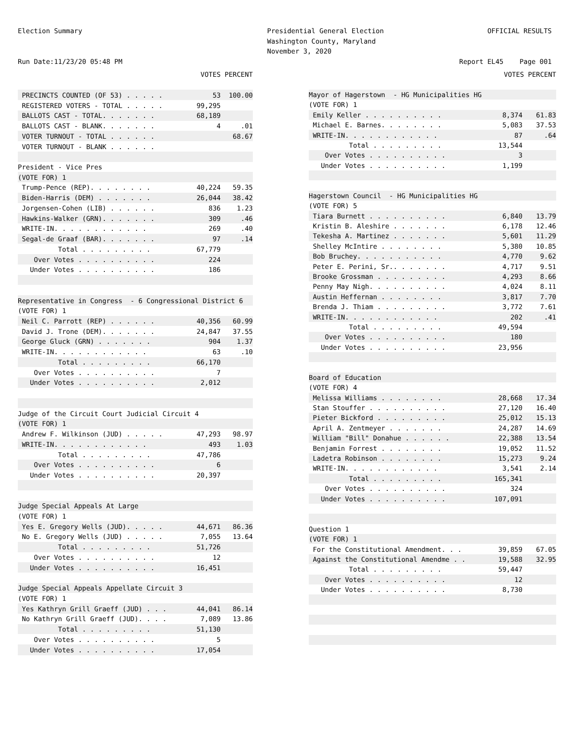Election Summary
Run Date:11/23/20 05:48 PM
Presidential General Election
Washington County, Maryland
November 3, 2020
OFFICIAL RESULTS
Report EL45 Page 001
| | VOTES PERCENT | |
| --- | --- | --- |
| PRECINCTS COUNTED (OF 53) . . . . . | 53 | 100.00 |
| REGISTERED VOTERS - TOTAL . . . . . | 99,295 | |
| BALLOTS CAST - TOTAL. . . . . . . | 68,189 | |
| BALLOTS CAST - BLANK. . . . . . . | 4 | .01 |
| VOTER TURNOUT - TOTAL . . . . . . | | 68.67 |
| VOTER TURNOUT - BLANK . . . . . . | | |
| President - Vice Pres | | |
| (VOTE FOR) 1 | | |
| Trump-Pence (REP). . . . . . . . | 40,224 | 59.35 |
| Biden-Harris (DEM) . . . . . . . | 26,044 | 38.42 |
| Jorgensen-Cohen (LIB) . . . . . . | 836 | 1.23 |
| Hawkins-Walker (GRN). . . . . . . | 309 | .46 |
| WRITE-IN. . . . . . . . . . . . | 269 | .40 |
| Segal-de Graaf (BAR). . . . . . . | 97 | .14 |
| Total . . . . . . . . . | 67,779 | |
| Over Votes . . . . . . . . . . | 224 | |
| Under Votes . . . . . . . . . . | 186 | |
| Representative in Congress - 6 Congressional District 6 | | |
| (VOTE FOR) 1 | | |
| Neil C. Parrott (REP) . . . . . . | 40,356 | 60.99 |
| David J. Trone (DEM). . . . . . . | 24,847 | 37.55 |
| George Gluck (GRN) . . . . . . . | 904 | 1.37 |
| WRITE-IN. . . . . . . . . . . . | 63 | .10 |
| Total . . . . . . . . . | 66,170 | |
| Over Votes . . . . . . . . . . | 7 | |
| Under Votes . . . . . . . . . . | 2,012 | |
| Judge of the Circuit Court Judicial Circuit 4 | | |
| (VOTE FOR) 1 | | |
| Andrew F. Wilkinson (JUD) . . . . . | 47,293 | 98.97 |
| WRITE-IN. . . . . . . . . . . . | 493 | 1.03 |
| Total . . . . . . . . . | 47,786 | |
| Over Votes . . . . . . . . . . | 6 | |
| Under Votes . . . . . . . . . . | 20,397 | |
| Judge Special Appeals At Large | | |
| (VOTE FOR) 1 | | |
| Yes E. Gregory Wells (JUD). . . . . | 44,671 | 86.36 |
| No E. Gregory Wells (JUD) . . . . . | 7,055 | 13.64 |
| Total . . . . . . . . . | 51,726 | |
| Over Votes . . . . . . . . . . | 12 | |
| Under Votes . . . . . . . . . . | 16,451 | |
| Judge Special Appeals Appellate Circuit 3 | | |
| (VOTE FOR) 1 | | |
| Yes Kathryn Grill Graeff (JUD) . . . | 44,041 | 86.14 |
| No Kathryn Grill Graeff (JUD). . . . | 7,089 | 13.86 |
| Total . . . . . . . . . | 51,130 | |
| Over Votes . . . . . . . . . . | 5 | |
| Under Votes . . . . . . . . . . | 17,054 | |
| | VOTES PERCENT | |
| --- | --- | --- |
| Mayor of Hagerstown - HG Municipalities HG | | |
| (VOTE FOR) 1 | | |
| Emily Keller . . . . . . . . . . | 8,374 | 61.83 |
| Michael E. Barnes. . . . . . . . | 5,083 | 37.53 |
| WRITE-IN. . . . . . . . . . . . | 87 | .64 |
| Total . . . . . . . . . | 13,544 | |
| Over Votes . . . . . . . . . . | 3 | |
| Under Votes . . . . . . . . . . | 1,199 | |
| Hagerstown Council - HG Municipalities HG | | |
| (VOTE FOR) 5 | | |
| Tiara Burnett . . . . . . . . . . | 6,840 | 13.79 |
| Kristin B. Aleshire . . . . . . . | 6,178 | 12.46 |
| Tekesha A. Martinez . . . . . . . | 5,601 | 11.29 |
| Shelley McIntire . . . . . . . . | 5,380 | 10.85 |
| Bob Bruchey. . . . . . . . . . . | 4,770 | 9.62 |
| Peter E. Perini, Sr.. . . . . . . | 4,717 | 9.51 |
| Brooke Grossman . . . . . . . . . | 4,293 | 8.66 |
| Penny May Nigh. . . . . . . . . . | 4,024 | 8.11 |
| Austin Heffernan . . . . . . . . | 3,817 | 7.70 |
| Brenda J. Thiam . . . . . . . . . | 3,772 | 7.61 |
| WRITE-IN. . . . . . . . . . . . | 202 | .41 |
| Total . . . . . . . . . | 49,594 | |
| Over Votes . . . . . . . . . . | 180 | |
| Under Votes . . . . . . . . . . | 23,956 | |
| Board of Education | | |
| (VOTE FOR) 4 | | |
| Melissa Williams . . . . . . . . | 28,668 | 17.34 |
| Stan Stouffer . . . . . . . . . . | 27,120 | 16.40 |
| Pieter Bickford . . . . . . . . . | 25,012 | 15.13 |
| April A. Zentmeyer . . . . . . . | 24,287 | 14.69 |
| William "Bill" Donahue . . . . . . | 22,388 | 13.54 |
| Benjamin Forrest . . . . . . . . | 19,052 | 11.52 |
| Ladetra Robinson . . . . . . . . | 15,273 | 9.24 |
| WRITE-IN. . . . . . . . . . . . | 3,541 | 2.14 |
| Total . . . . . . . . . | 165,341 | |
| Over Votes . . . . . . . . . . | 324 | |
| Under Votes . . . . . . . . . . | 107,091 | |
| Question 1 | | |
| (VOTE FOR) 1 | | |
| For the Constitutional Amendment. . . | 39,859 | 67.05 |
| Against the Constitutional Amendme . . | 19,588 | 32.95 |
| Total . . . . . . . . . | 59,447 | |
| Over Votes . . . . . . . . . . | 12 | |
| Under Votes . . . . . . . . . . | 8,730 | |